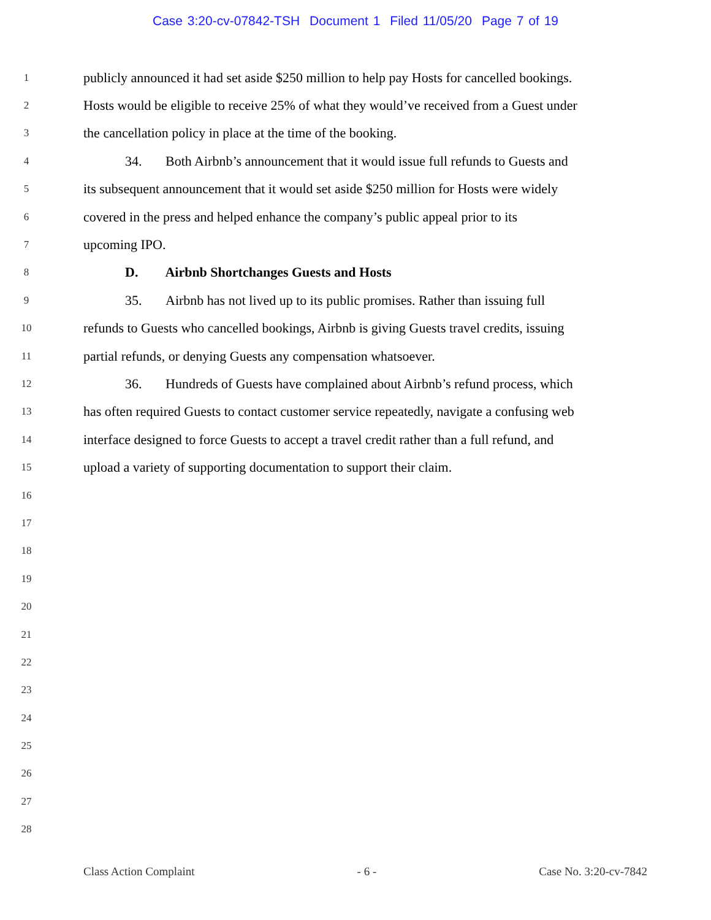Case 3:20-cv-07842-TSH Document 1 Filed 11/05/20 Page 7 of 19
1
publicly announced it had set aside $250 million to help pay Hosts for cancelled bookings.
2
Hosts would be eligible to receive 25% of what they would’ve received from a Guest under
3
the cancellation policy in place at the time of the booking.
4
34. Both Airbnb’s announcement that it would issue full refunds to Guests and
5
its subsequent announcement that it would set aside $250 million for Hosts were widely
6
covered in the press and helped enhance the company’s public appeal prior to its
7
upcoming IPO.
8
D. Airbnb Shortchanges Guests and Hosts
9
35. Airbnb has not lived up to its public promises. Rather than issuing full
10
refunds to Guests who cancelled bookings, Airbnb is giving Guests travel credits, issuing
11
partial refunds, or denying Guests any compensation whatsoever.
12
36. Hundreds of Guests have complained about Airbnb’s refund process, which
13
has often required Guests to contact customer service repeatedly, navigate a confusing web
14
interface designed to force Guests to accept a travel credit rather than a full refund, and
15
upload a variety of supporting documentation to support their claim.
16
17
18
19
20
21
22
23
24
25
26
27
28
Class Action Complaint - 6 - Case No. 3:20-cv-7842